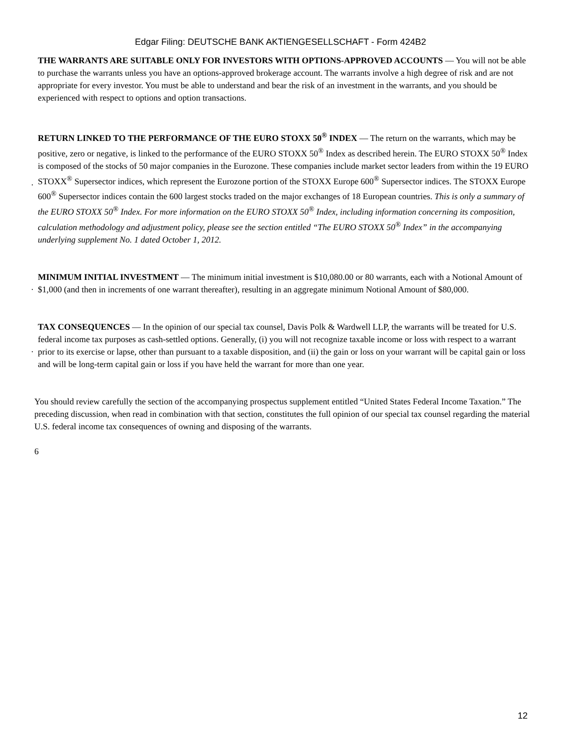Edgar Filing: DEUTSCHE BANK AKTIENGESELLSCHAFT - Form 424B2
THE WARRANTS ARE SUITABLE ONLY FOR INVESTORS WITH OPTIONS-APPROVED ACCOUNTS — You will not be able to purchase the warrants unless you have an options-approved brokerage account. The warrants involve a high degree of risk and are not appropriate for every investor. You must be able to understand and bear the risk of an investment in the warrants, and you should be experienced with respect to options and option transactions.
·
RETURN LINKED TO THE PERFORMANCE OF THE EURO STOXX 50<sup>®</sup> INDEX — The return on the warrants, which may be positive, zero or negative, is linked to the performance of the EURO STOXX 50<sup>®</sup> Index as described herein. The EURO STOXX 50<sup>®</sup> Index is composed of the stocks of 50 major companies in the Eurozone. These companies include market sector leaders from within the 19 EURO STOXX<sup>®</sup> Supersector indices, which represent the Eurozone portion of the STOXX Europe 600<sup>®</sup> Supersector indices. The STOXX Europe 600<sup>®</sup> Supersector indices contain the 600 largest stocks traded on the major exchanges of 18 European countries. This is only a summary of the EURO STOXX 50<sup>®</sup> Index. For more information on the EURO STOXX 50<sup>®</sup> Index, including information concerning its composition, calculation methodology and adjustment policy, please see the section entitled “The EURO STOXX 50<sup>®</sup> Index” in the accompanying underlying supplement No. 1 dated October 1, 2012.
·
MINIMUM INITIAL INVESTMENT — The minimum initial investment is $10,080.00 or 80 warrants, each with a Notional Amount of $1,000 (and then in increments of one warrant thereafter), resulting in an aggregate minimum Notional Amount of $80,000.
·
TAX CONSEQUENCES — In the opinion of our special tax counsel, Davis Polk & Wardwell LLP, the warrants will be treated for U.S. federal income tax purposes as cash-settled options. Generally, (i) you will not recognize taxable income or loss with respect to a warrant prior to its exercise or lapse, other than pursuant to a taxable disposition, and (ii) the gain or loss on your warrant will be capital gain or loss and will be long-term capital gain or loss if you have held the warrant for more than one year.
You should review carefully the section of the accompanying prospectus supplement entitled “United States Federal Income Taxation.” The preceding discussion, when read in combination with that section, constitutes the full opinion of our special tax counsel regarding the material U.S. federal income tax consequences of owning and disposing of the warrants.
6
12